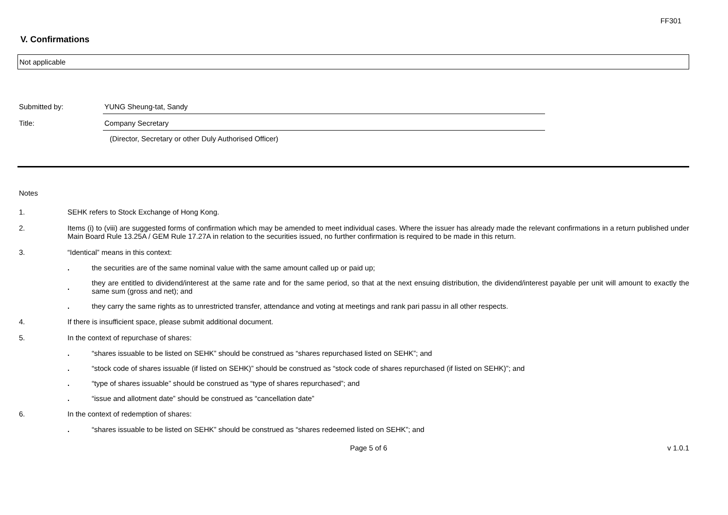FF301
V. Confirmations
Not applicable
Submitted by: YUNG Sheung-tat, Sandy
Title: Company Secretary
(Director, Secretary or other Duly Authorised Officer)
Notes
1. SEHK refers to Stock Exchange of Hong Kong.
2. Items (i) to (viii) are suggested forms of confirmation which may be amended to meet individual cases. Where the issuer has already made the relevant confirmations in a return published under Main Board Rule 13.25A / GEM Rule 17.27A in relation to the securities issued, no further confirmation is required to be made in this return.
3. “Identical” means in this context:
.
the securities are of the same nominal value with the same amount called up or paid up;
.
they are entitled to dividend/interest at the same rate and for the same period, so that at the next ensuing distribution, the dividend/interest payable per unit will amount to exactly the same sum (gross and net); and
.
they carry the same rights as to unrestricted transfer, attendance and voting at meetings and rank pari passu in all other respects.
4. If there is insufficient space, please submit additional document.
5. In the context of repurchase of shares:
.
“shares issuable to be listed on SEHK” should be construed as “shares repurchased listed on SEHK”; and
.
“stock code of shares issuable (if listed on SEHK)” should be construed as “stock code of shares repurchased (if listed on SEHK)”; and
.
“type of shares issuable” should be construed as “type of shares repurchased”; and
.
“issue and allotment date” should be construed as “cancellation date”
6. In the context of redemption of shares:
.
“shares issuable to be listed on SEHK” should be construed as “shares redeemed listed on SEHK”; and
Page 5 of 6 v 1.0.1